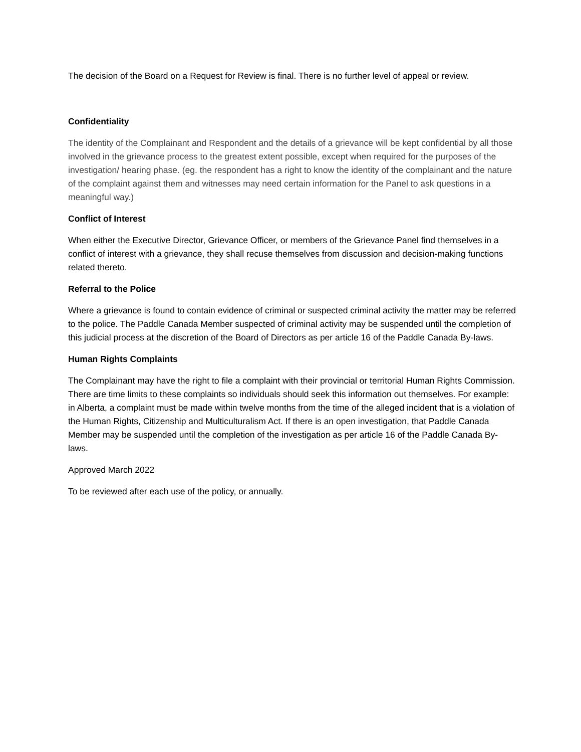The decision of the Board on a Request for Review is final. There is no further level of appeal or review.
Confidentiality
The identity of the Complainant and Respondent and the details of a grievance will be kept confidential by all those involved in the grievance process to the greatest extent possible, except when required for the purposes of the investigation/ hearing phase. (eg. the respondent has a right to know the identity of the complainant and the nature of the complaint against them and witnesses may need certain information for the Panel to ask questions in a meaningful way.)
Conflict of Interest
When either the Executive Director, Grievance Officer, or members of the Grievance Panel find themselves in a conflict of interest with a grievance, they shall recuse themselves from discussion and decision-making functions related thereto.
Referral to the Police
Where a grievance is found to contain evidence of criminal or suspected criminal activity the matter may be referred to the police. The Paddle Canada Member suspected of criminal activity may be suspended until the completion of this judicial process at the discretion of the Board of Directors as per article 16 of the Paddle Canada By-laws.
Human Rights Complaints
The Complainant may have the right to file a complaint with their provincial or territorial Human Rights Commission. There are time limits to these complaints so individuals should seek this information out themselves. For example: in Alberta, a complaint must be made within twelve months from the time of the alleged incident that is a violation of the Human Rights, Citizenship and Multiculturalism Act. If there is an open investigation, that Paddle Canada Member may be suspended until the completion of the investigation as per article 16 of the Paddle Canada By-laws.
Approved March 2022
To be reviewed after each use of the policy, or annually.